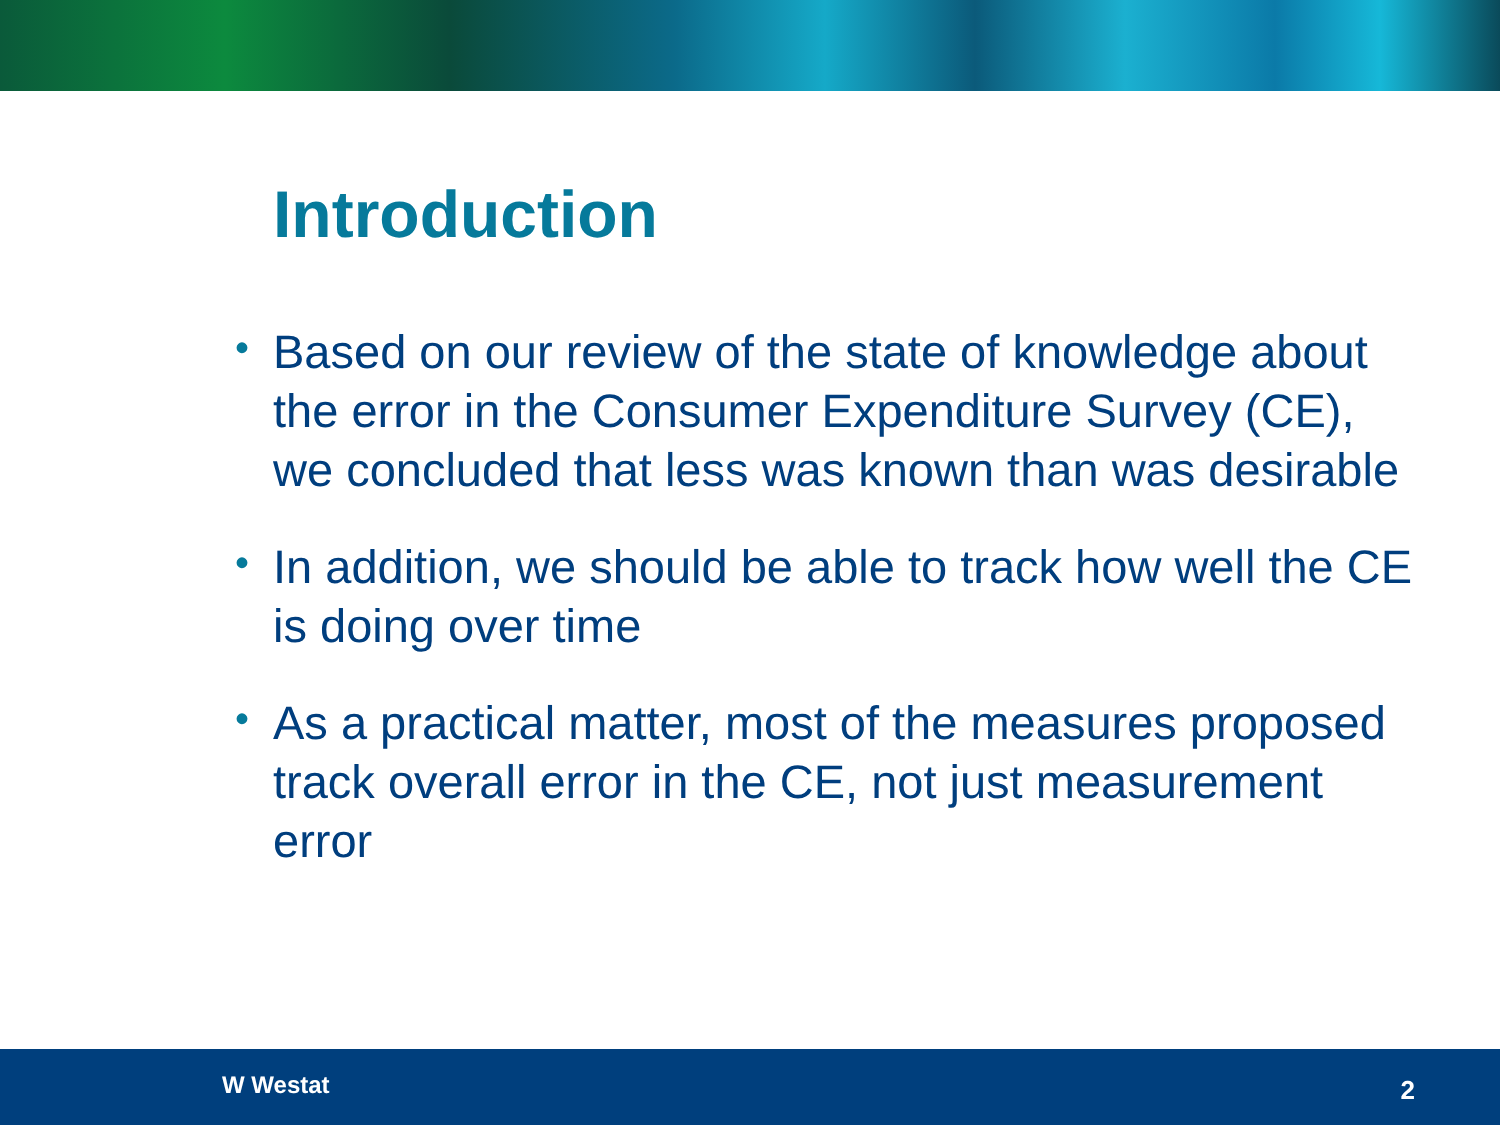Introduction
• Based on our review of the state of knowledge about the error in the Consumer Expenditure Survey (CE), we concluded that less was known than was desirable
• In addition, we should be able to track how well the CE is doing over time
• As a practical matter, most of the measures proposed track overall error in the CE, not just measurement error
W Westat 2